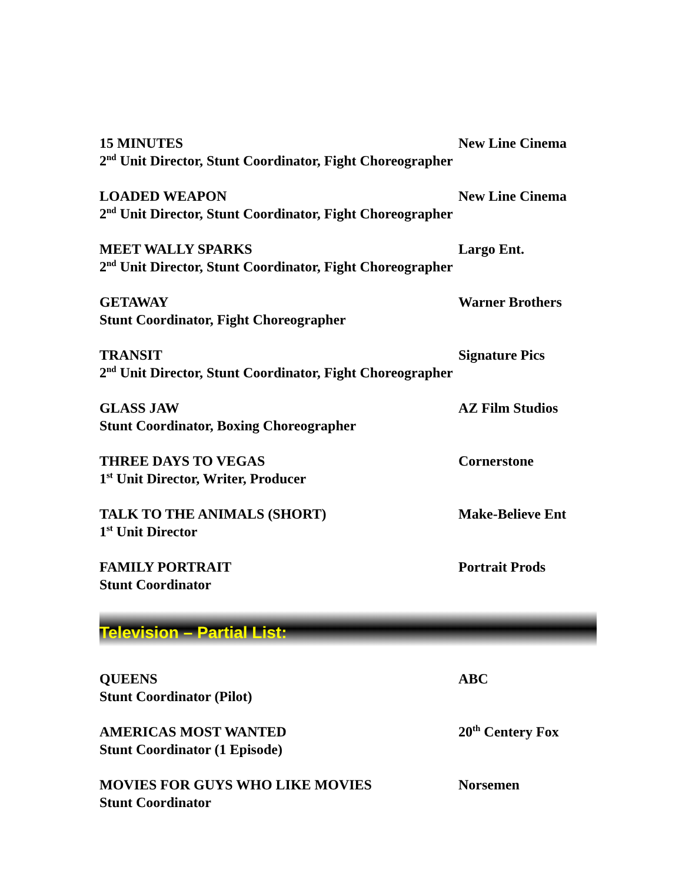15 MINUTES New Line Cinema
2<sup>nd</sup> Unit Director, Stunt Coordinator, Fight Choreographer
LOADED WEAPON New Line Cinema
2<sup>nd</sup> Unit Director, Stunt Coordinator, Fight Choreographer
MEET WALLY SPARKS Largo Ent.
2<sup>nd</sup> Unit Director, Stunt Coordinator, Fight Choreographer
GETAWAY Warner Brothers
Stunt Coordinator, Fight Choreographer
TRANSIT Signature Pics
2<sup>nd</sup> Unit Director, Stunt Coordinator, Fight Choreographer
GLASS JAW AZ Film Studios
Stunt Coordinator, Boxing Choreographer
THREE DAYS TO VEGAS Cornerstone
1<sup>st</sup> Unit Director, Writer, Producer
TALK TO THE ANIMALS (SHORT) Make-Believe Ent
1<sup>st</sup> Unit Director
FAMILY PORTRAIT Portrait Prods
Stunt Coordinator
Television – Partial List:
QUEENS ABC
Stunt Coordinator (Pilot)
AMERICAS MOST WANTED 20<sup>th</sup> Centery Fox
Stunt Coordinator (1 Episode)
MOVIES FOR GUYS WHO LIKE MOVIES Norsemen
Stunt Coordinator